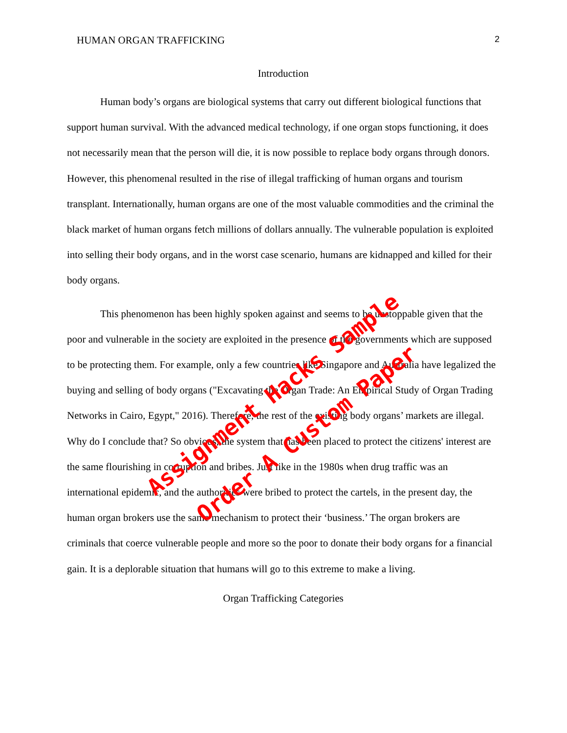HUMAN ORGAN TRAFFICKING 2
Introduction
Human body’s organs are biological systems that carry out different biological functions that support human survival. With the advanced medical technology, if one organ stops functioning, it does not necessarily mean that the person will die, it is now possible to replace body organs through donors. However, this phenomenal resulted in the rise of illegal trafficking of human organs and tourism transplant. Internationally, human organs are one of the most valuable commodities and the criminal the black market of human organs fetch millions of dollars annually. The vulnerable population is exploited into selling their body organs, and in the worst case scenario, humans are kidnapped and killed for their body organs.
This phenomenon has been highly spoken against and seems to be unstoppable given that the poor and vulnerable in the society are exploited in the presence of the governments which are supposed to be protecting them. For example, only a few countries like Singapore and Australia have legalized the buying and selling of body organs ("Excavating the Organ Trade: An Empirical Study of Organ Trading Networks in Cairo, Egypt," 2016). Therefore, the rest of the existing body organs’ markets are illegal. Why do I conclude that? So obvious, the system that has been placed to protect the citizens' interest are the same flourishing in corruption and bribes. Just like in the 1980s when drug traffic was an international epidemic, and the authorities were bribed to protect the cartels, in the present day, the human organ brokers use the same mechanism to protect their ‘business.’ The organ brokers are criminals that coerce vulnerable people and more so the poor to donate their body organs for a financial gain. It is a deplorable situation that humans will go to this extreme to make a living.
Organ Trafficking Categories
Assignment Hacks Sample
Order A Custom Paper